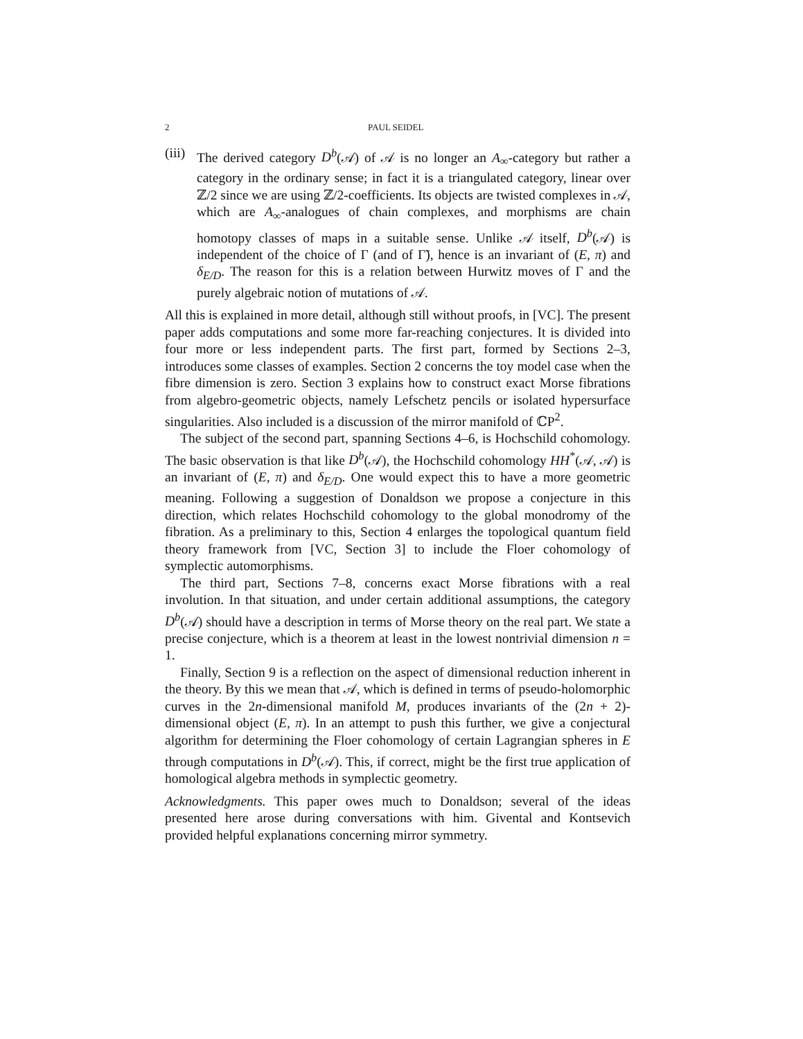2 PAUL SEIDEL
(iii)
The derived category D<sup>b</sup>(𝒜) of 𝒜 is no longer an A<sub>∞</sub>-category but rather a category in the ordinary sense; in fact it is a triangulated category, linear over ℤ/2 since we are using ℤ/2-coefficients. Its objects are twisted complexes in 𝒜, which are A<sub>∞</sub>-analogues of chain complexes, and morphisms are chain homotopy classes of maps in a suitable sense. Unlike 𝒜 itself, D<sup>b</sup>(𝒜) is independent of the choice of Γ (and of Γ̃), hence is an invariant of (E, π) and δ<sub>E/D</sub>. The reason for this is a relation between Hurwitz moves of Γ and the purely algebraic notion of mutations of 𝒜.
All this is explained in more detail, although still without proofs, in [VC]. The present paper adds computations and some more far-reaching conjectures. It is divided into four more or less independent parts. The first part, formed by Sections 2–3, introduces some classes of examples. Section 2 concerns the toy model case when the fibre dimension is zero. Section 3 explains how to construct exact Morse fibrations from algebro-geometric objects, namely Lefschetz pencils or isolated hypersurface singularities. Also included is a discussion of the mirror manifold of ℂP<sup>2</sup>.
The subject of the second part, spanning Sections 4–6, is Hochschild cohomology. The basic observation is that like D<sup>b</sup>(𝒜), the Hochschild cohomology HH<sup>*</sup>(𝒜, 𝒜) is an invariant of (E, π) and δ<sub>E/D</sub>. One would expect this to have a more geometric meaning. Following a suggestion of Donaldson we propose a conjecture in this direction, which relates Hochschild cohomology to the global monodromy of the fibration. As a preliminary to this, Section 4 enlarges the topological quantum field theory framework from [VC, Section 3] to include the Floer cohomology of symplectic automorphisms.
The third part, Sections 7–8, concerns exact Morse fibrations with a real involution. In that situation, and under certain additional assumptions, the category D<sup>b</sup>(𝒜) should have a description in terms of Morse theory on the real part. We state a precise conjecture, which is a theorem at least in the lowest nontrivial dimension n = 1.
Finally, Section 9 is a reflection on the aspect of dimensional reduction inherent in the theory. By this we mean that 𝒜, which is defined in terms of pseudo-holomorphic curves in the 2n-dimensional manifold M, produces invariants of the (2n + 2)-dimensional object (E, π). In an attempt to push this further, we give a conjectural algorithm for determining the Floer cohomology of certain Lagrangian spheres in E through computations in D<sup>b</sup>(𝒜). This, if correct, might be the first true application of homological algebra methods in symplectic geometry.
Acknowledgments. This paper owes much to Donaldson; several of the ideas presented here arose during conversations with him. Givental and Kontsevich provided helpful explanations concerning mirror symmetry.